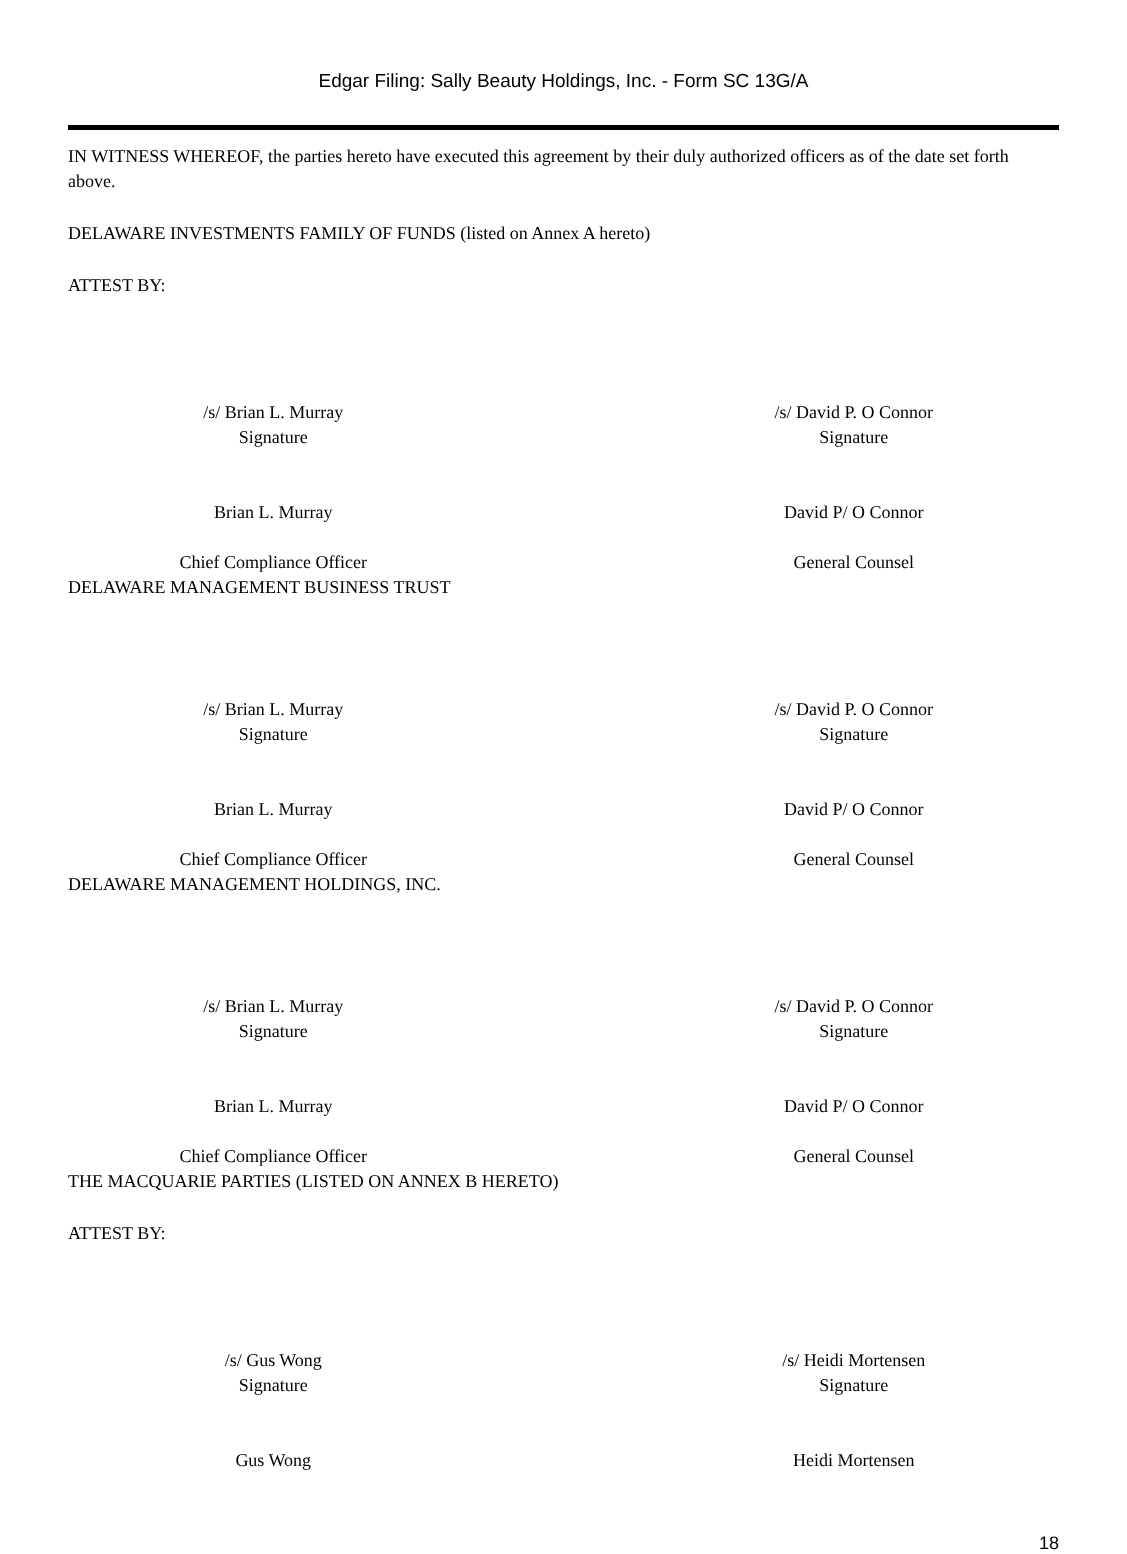Edgar Filing: Sally Beauty Holdings, Inc. - Form SC 13G/A
IN WITNESS WHEREOF, the parties hereto have executed this agreement by their duly authorized officers as of the date set forth above.
DELAWARE INVESTMENTS FAMILY OF FUNDS (listed on Annex A hereto)
ATTEST BY:
/s/ Brian L. Murray
Signature
/s/ David P. O Connor
Signature
Brian L. Murray David P/ O Connor
Chief Compliance Officer General Counsel
DELAWARE MANAGEMENT BUSINESS TRUST
/s/ Brian L. Murray
Signature
/s/ David P. O Connor
Signature
Brian L. Murray David P/ O Connor
Chief Compliance Officer General Counsel
DELAWARE MANAGEMENT HOLDINGS, INC.
/s/ Brian L. Murray
Signature
/s/ David P. O Connor
Signature
Brian L. Murray David P/ O Connor
Chief Compliance Officer General Counsel
THE MACQUARIE PARTIES (LISTED ON ANNEX B HERETO)
ATTEST BY:
/s/ Gus Wong
Signature
/s/ Heidi Mortensen
Signature
Gus Wong Heidi Mortensen
18